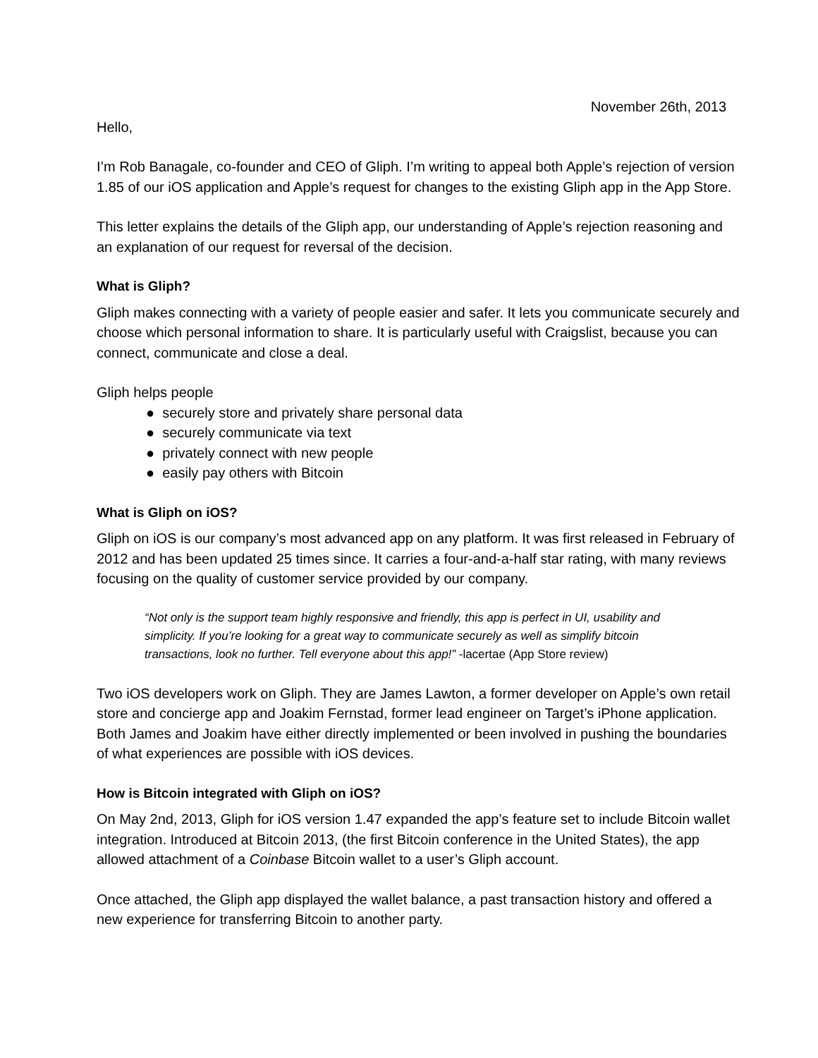November 26th, 2013
Hello,
I’m Rob Banagale, co-founder and CEO of Gliph. I’m writing to appeal both Apple’s rejection of version 1.85 of our iOS application and Apple’s request for changes to the existing Gliph app in the App Store.
This letter explains the details of the Gliph app, our understanding of Apple’s rejection reasoning and an explanation of our request for reversal of the decision.
What is Gliph?
Gliph makes connecting with a variety of people easier and safer. It lets you communicate securely and choose which personal information to share. It is particularly useful with Craigslist, because you can connect, communicate and close a deal.
Gliph helps people
● securely store and privately share personal data
● securely communicate via text
● privately connect with new people
● easily pay others with Bitcoin
What is Gliph on iOS?
Gliph on iOS is our company’s most advanced app on any platform. It was first released in February of 2012 and has been updated 25 times since. It carries a four-and-a-half star rating, with many reviews focusing on the quality of customer service provided by our company.
“Not only is the support team highly responsive and friendly, this app is perfect in UI, usability and simplicity. If you’re looking for a great way to communicate securely as well as simplify bitcoin transactions, look no further. Tell everyone about this app!” -lacertae (App Store review)
Two iOS developers work on Gliph. They are James Lawton, a former developer on Apple’s own retail store and concierge app and Joakim Fernstad, former lead engineer on Target’s iPhone application. Both James and Joakim have either directly implemented or been involved in pushing the boundaries of what experiences are possible with iOS devices.
How is Bitcoin integrated with Gliph on iOS?
On May 2nd, 2013, Gliph for iOS version 1.47 expanded the app’s feature set to include Bitcoin wallet integration. Introduced at Bitcoin 2013, (the first Bitcoin conference in the United States), the app allowed attachment of a Coinbase Bitcoin wallet to a user’s Gliph account.
Once attached, the Gliph app displayed the wallet balance, a past transaction history and offered a new experience for transferring Bitcoin to another party.